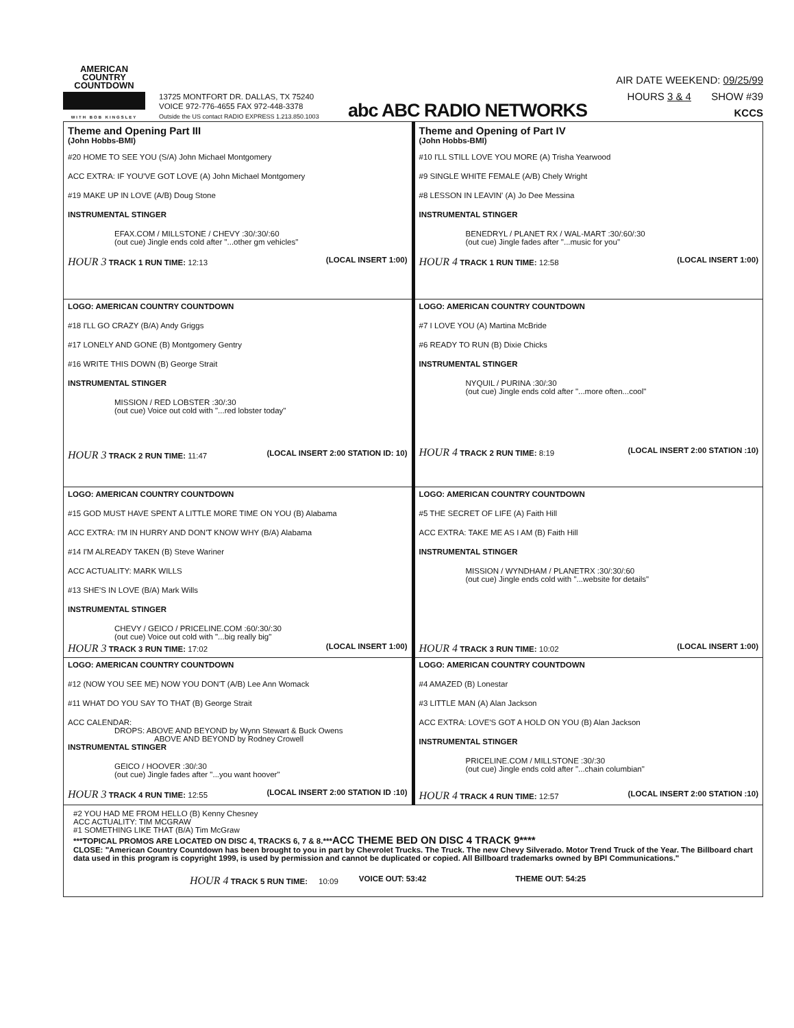AMERICAN
COUNTRY
COUNTDOWN
WITH BOB KINGSLEY
13725 MONTFORT DR. DALLAS, TX 75240
VOICE 972-776-4655 FAX 972-448-3378
Outside the US contact RADIO EXPRESS 1.213.850.1003
abc ABC RADIO NETWORKS
AIR DATE WEEKEND: 09/25/99
HOURS 3 & 4 SHOW #39
KCCS
| Theme and Opening Part III (John Hobbs-BMI) #20 HOME TO SEE YOU (S/A) John Michael Montgomery ACC EXTRA: IF YOU'VE GOT LOVE (A) John Michael Montgomery #19 MAKE UP IN LOVE (A/B) Doug Stone INSTRUMENTAL STINGER EFAX.COM / MILLSTONE / CHEVY :30/:30/:60 (out cue) Jingle ends cold after "...other gm vehicles" HOUR 3 TRACK 1 RUN TIME: 12:13 (LOCAL INSERT 1:00) | Theme and Opening of Part IV (John Hobbs-BMI) #10 I'LL STILL LOVE YOU MORE (A) Trisha Yearwood #9 SINGLE WHITE FEMALE (A/B) Chely Wright #8 LESSON IN LEAVIN' (A) Jo Dee Messina INSTRUMENTAL STINGER BENEDRYL / PLANET RX / WAL-MART :30/:60/:30 (out cue) Jingle fades after "...music for you" HOUR 4 TRACK 1 RUN TIME: 12:58 (LOCAL INSERT 1:00) |
| LOGO: AMERICAN COUNTRY COUNTDOWN #18 I'LL GO CRAZY (B/A) Andy Griggs #17 LONELY AND GONE (B) Montgomery Gentry #16 WRITE THIS DOWN (B) George Strait INSTRUMENTAL STINGER MISSION / RED LOBSTER :30/:30 (out cue) Voice out cold with "...red lobster today" HOUR 3 TRACK 2 RUN TIME: 11:47 (LOCAL INSERT 2:00 STATION ID: 10) | LOGO: AMERICAN COUNTRY COUNTDOWN #7 I LOVE YOU (A) Martina McBride #6 READY TO RUN (B) Dixie Chicks INSTRUMENTAL STINGER NYQUIL / PURINA :30/:30 (out cue) Jingle ends cold after "...more often...cool" HOUR 4 TRACK 2 RUN TIME: 8:19 (LOCAL INSERT 2:00 STATION :10) |
| LOGO: AMERICAN COUNTRY COUNTDOWN #15 GOD MUST HAVE SPENT A LITTLE MORE TIME ON YOU (B) Alabama ACC EXTRA: I'M IN HURRY AND DON'T KNOW WHY (B/A) Alabama #14 I'M ALREADY TAKEN (B) Steve Wariner ACC ACTUALITY: MARK WILLS #13 SHE'S IN LOVE (B/A) Mark Wills INSTRUMENTAL STINGER CHEVY / GEICO / PRICELINE.COM :60/:30/:30 (out cue) Voice out cold with "...big really big" HOUR 3 TRACK 3 RUN TIME: 17:02 (LOCAL INSERT 1:00) | LOGO: AMERICAN COUNTRY COUNTDOWN #5 THE SECRET OF LIFE (A) Faith Hill ACC EXTRA: TAKE ME AS I AM (B) Faith Hill INSTRUMENTAL STINGER MISSION / WYNDHAM / PLANETRX :30/:30/:60 (out cue) Jingle ends cold with "...website for details" HOUR 4 TRACK 3 RUN TIME: 10:02 (LOCAL INSERT 1:00) |
| LOGO: AMERICAN COUNTRY COUNTDOWN #12 (NOW YOU SEE ME) NOW YOU DON'T (A/B) Lee Ann Womack #11 WHAT DO YOU SAY TO THAT (B) George Strait ACC CALENDAR: DROPS: ABOVE AND BEYOND by Wynn Stewart & Buck Owens ABOVE AND BEYOND by Rodney Crowell INSTRUMENTAL STINGER GEICO / HOOVER :30/:30 (out cue) Jingle fades after "...you want hoover" HOUR 3 TRACK 4 RUN TIME: 12:55 (LOCAL INSERT 2:00 STATION ID :10) | LOGO: AMERICAN COUNTRY COUNTDOWN #4 AMAZED (B) Lonestar #3 LITTLE MAN (A) Alan Jackson ACC EXTRA: LOVE'S GOT A HOLD ON YOU (B) Alan Jackson INSTRUMENTAL STINGER PRICELINE.COM / MILLSTONE :30/:30 (out cue) Jingle ends cold after "...chain columbian" HOUR 4 TRACK 4 RUN TIME: 12:57 (LOCAL INSERT 2:00 STATION :10) |
| #2 YOU HAD ME FROM HELLO (B) Kenny Chesney ACC ACTUALITY: TIM MCGRAW #1 SOMETHING LIKE THAT (B/A) Tim McGraw ***TOPICAL PROMOS ARE LOCATED ON DISC 4, TRACKS 6, 7 & 8.*** ACC THEME BED ON DISC 4 TRACK 9**** CLOSE: "American Country Countdown has been brought to you in part by Chevrolet Trucks. The Truck. The new Chevy Silverado. Motor Trend Truck of the Year. The Billboard chart data used in this program is copyright 1999, is used by permission and cannot be duplicated or copied. All Billboard trademarks owned by BPI Communications." HOUR 4 TRACK 5 RUN TIME: 10:09 VOICE OUT: 53:42 THEME OUT: 54:25 | |